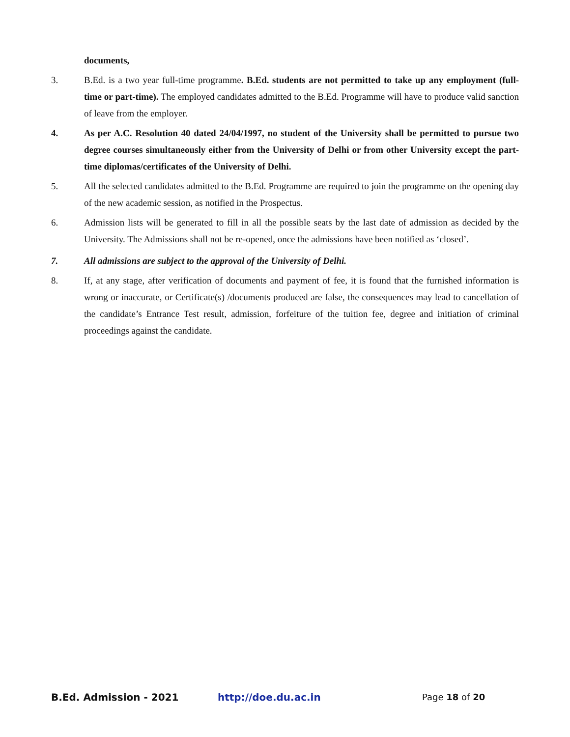documents,
3. B.Ed. is a two year full-time programme. B.Ed. students are not permitted to take up any employment (full-time or part-time). The employed candidates admitted to the B.Ed. Programme will have to produce valid sanction of leave from the employer.
4. As per A.C. Resolution 40 dated 24/04/1997, no student of the University shall be permitted to pursue two degree courses simultaneously either from the University of Delhi or from other University except the part-time diplomas/certificates of the University of Delhi.
5. All the selected candidates admitted to the B.Ed. Programme are required to join the programme on the opening day of the new academic session, as notified in the Prospectus.
6. Admission lists will be generated to fill in all the possible seats by the last date of admission as decided by the University. The Admissions shall not be re-opened, once the admissions have been notified as ‘closed’.
7. All admissions are subject to the approval of the University of Delhi.
8. If, at any stage, after verification of documents and payment of fee, it is found that the furnished information is wrong or inaccurate, or Certificate(s) /documents produced are false, the consequences may lead to cancellation of the candidate’s Entrance Test result, admission, forfeiture of the tuition fee, degree and initiation of criminal proceedings against the candidate.
B.Ed. Admission - 2021 http://doe.du.ac.in Page 18 of 20